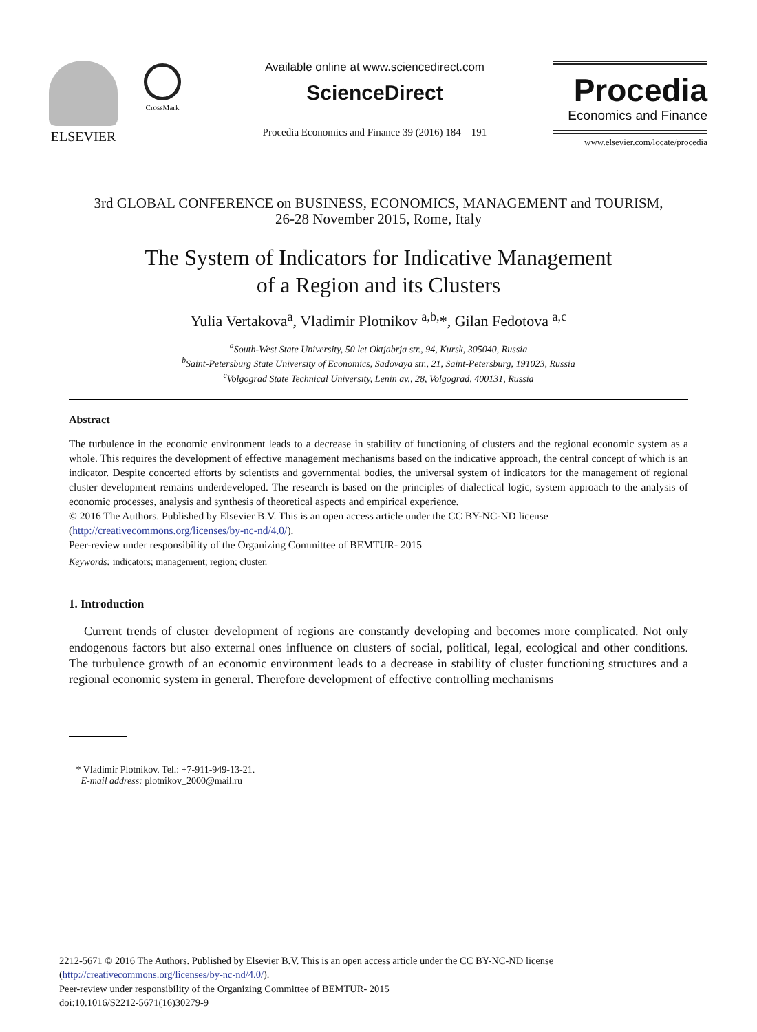ELSEVIER
CrossMark
Available online at www.sciencedirect.com
ScienceDirect
Procedia Economics and Finance 39 (2016) 184 – 191
Procedia
Economics and Finance
www.elsevier.com/locate/procedia
3rd GLOBAL CONFERENCE on BUSINESS, ECONOMICS, MANAGEMENT and TOURISM,
26-28 November 2015, Rome, Italy
The System of Indicators for Indicative Management
of a Region and its Clusters
Yulia Vertakova<sup>a</sup>, Vladimir Plotnikov <sup>a,b,</sup>*, Gilan Fedotova <sup>a,c</sup>
<sup>a</sup> South-West State University, 50 let Oktjabrja str., 94, Kursk, 305040, Russia
<sup>b</sup> Saint-Petersburg State University of Economics, Sadovaya str., 21, Saint-Petersburg, 191023, Russia
<sup>c</sup> Volgograd State Technical University, Lenin av., 28, Volgograd, 400131, Russia
Abstract
The turbulence in the economic environment leads to a decrease in stability of functioning of clusters and the regional economic system as a whole. This requires the development of effective management mechanisms based on the indicative approach, the central concept of which is an indicator. Despite concerted efforts by scientists and governmental bodies, the universal system of indicators for the management of regional cluster development remains underdeveloped. The research is based on the principles of dialectical logic, system approach to the analysis of economic processes, analysis and synthesis of theoretical aspects and empirical experience.
© 2016 The Authors. Published by Elsevier B.V. This is an open access article under the CC BY-NC-ND license
(http://creativecommons.org/licenses/by-nc-nd/4.0/).
Peer-review under responsibility of the Organizing Committee of BEMTUR- 2015
Keywords: indicators; management; region; cluster.
1. Introduction
Current trends of cluster development of regions are constantly developing and becomes more complicated. Not only endogenous factors but also external ones influence on clusters of social, political, legal, ecological and other conditions. The turbulence growth of an economic environment leads to a decrease in stability of cluster functioning structures and a regional economic system in general. Therefore development of effective controlling mechanisms
* Vladimir Plotnikov. Tel.: +7-911-949-13-21.
E-mail address: plotnikov_2000@mail.ru
2212-5671 © 2016 The Authors. Published by Elsevier B.V. This is an open access article under the CC BY-NC-ND license
(http://creativecommons.org/licenses/by-nc-nd/4.0/).
Peer-review under responsibility of the Organizing Committee of BEMTUR- 2015
doi:10.1016/S2212-5671(16)30279-9